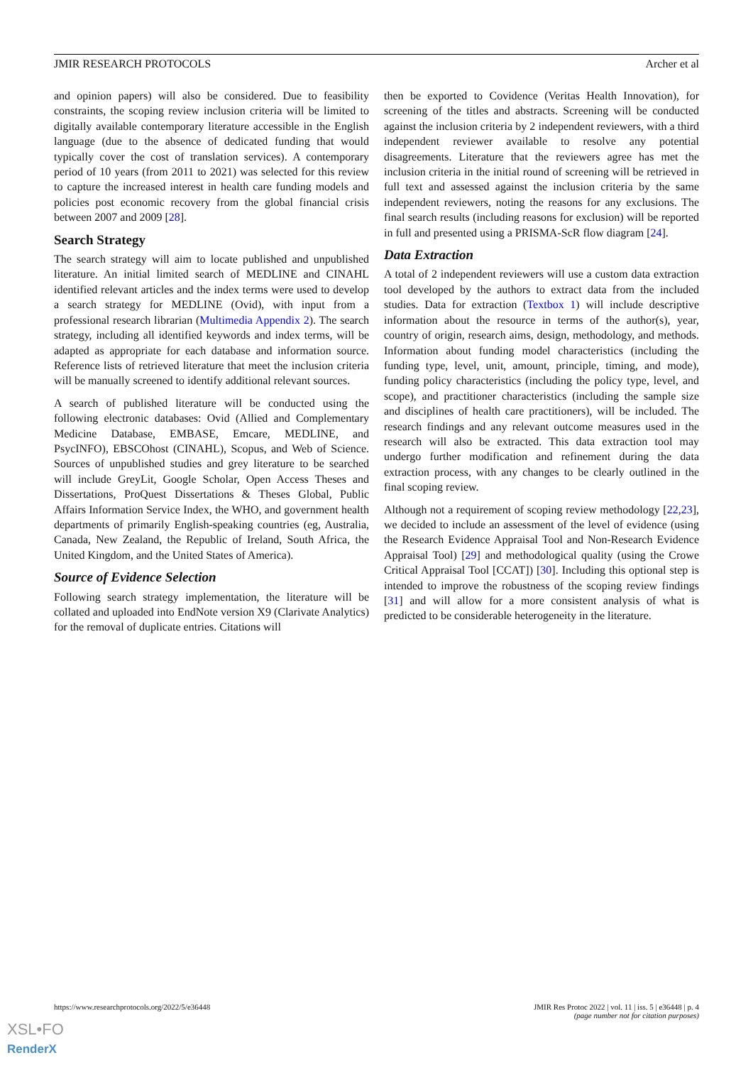JMIR RESEARCH PROTOCOLS Archer et al
and opinion papers) will also be considered. Due to feasibility constraints, the scoping review inclusion criteria will be limited to digitally available contemporary literature accessible in the English language (due to the absence of dedicated funding that would typically cover the cost of translation services). A contemporary period of 10 years (from 2011 to 2021) was selected for this review to capture the increased interest in health care funding models and policies post economic recovery from the global financial crisis between 2007 and 2009 [28].
Search Strategy
The search strategy will aim to locate published and unpublished literature. An initial limited search of MEDLINE and CINAHL identified relevant articles and the index terms were used to develop a search strategy for MEDLINE (Ovid), with input from a professional research librarian (Multimedia Appendix 2). The search strategy, including all identified keywords and index terms, will be adapted as appropriate for each database and information source. Reference lists of retrieved literature that meet the inclusion criteria will be manually screened to identify additional relevant sources.
A search of published literature will be conducted using the following electronic databases: Ovid (Allied and Complementary Medicine Database, EMBASE, Emcare, MEDLINE, and PsycINFO), EBSCOhost (CINAHL), Scopus, and Web of Science. Sources of unpublished studies and grey literature to be searched will include GreyLit, Google Scholar, Open Access Theses and Dissertations, ProQuest Dissertations & Theses Global, Public Affairs Information Service Index, the WHO, and government health departments of primarily English-speaking countries (eg, Australia, Canada, New Zealand, the Republic of Ireland, South Africa, the United Kingdom, and the United States of America).
Source of Evidence Selection
Following search strategy implementation, the literature will be collated and uploaded into EndNote version X9 (Clarivate Analytics) for the removal of duplicate entries. Citations will
then be exported to Covidence (Veritas Health Innovation), for screening of the titles and abstracts. Screening will be conducted against the inclusion criteria by 2 independent reviewers, with a third independent reviewer available to resolve any potential disagreements. Literature that the reviewers agree has met the inclusion criteria in the initial round of screening will be retrieved in full text and assessed against the inclusion criteria by the same independent reviewers, noting the reasons for any exclusions. The final search results (including reasons for exclusion) will be reported in full and presented using a PRISMA-ScR flow diagram [24].
Data Extraction
A total of 2 independent reviewers will use a custom data extraction tool developed by the authors to extract data from the included studies. Data for extraction (Textbox 1) will include descriptive information about the resource in terms of the author(s), year, country of origin, research aims, design, methodology, and methods. Information about funding model characteristics (including the funding type, level, unit, amount, principle, timing, and mode), funding policy characteristics (including the policy type, level, and scope), and practitioner characteristics (including the sample size and disciplines of health care practitioners), will be included. The research findings and any relevant outcome measures used in the research will also be extracted. This data extraction tool may undergo further modification and refinement during the data extraction process, with any changes to be clearly outlined in the final scoping review.
Although not a requirement of scoping review methodology [22,23], we decided to include an assessment of the level of evidence (using the Research Evidence Appraisal Tool and Non-Research Evidence Appraisal Tool) [29] and methodological quality (using the Crowe Critical Appraisal Tool [CCAT]) [30]. Including this optional step is intended to improve the robustness of the scoping review findings [31] and will allow for a more consistent analysis of what is predicted to be considerable heterogeneity in the literature.
https://www.researchprotocols.org/2022/5/e36448 JMIR Res Protoc 2022 | vol. 11 | iss. 5 | e36448 | p. 4
(page number not for citation purposes)
XSL•FO
RenderX